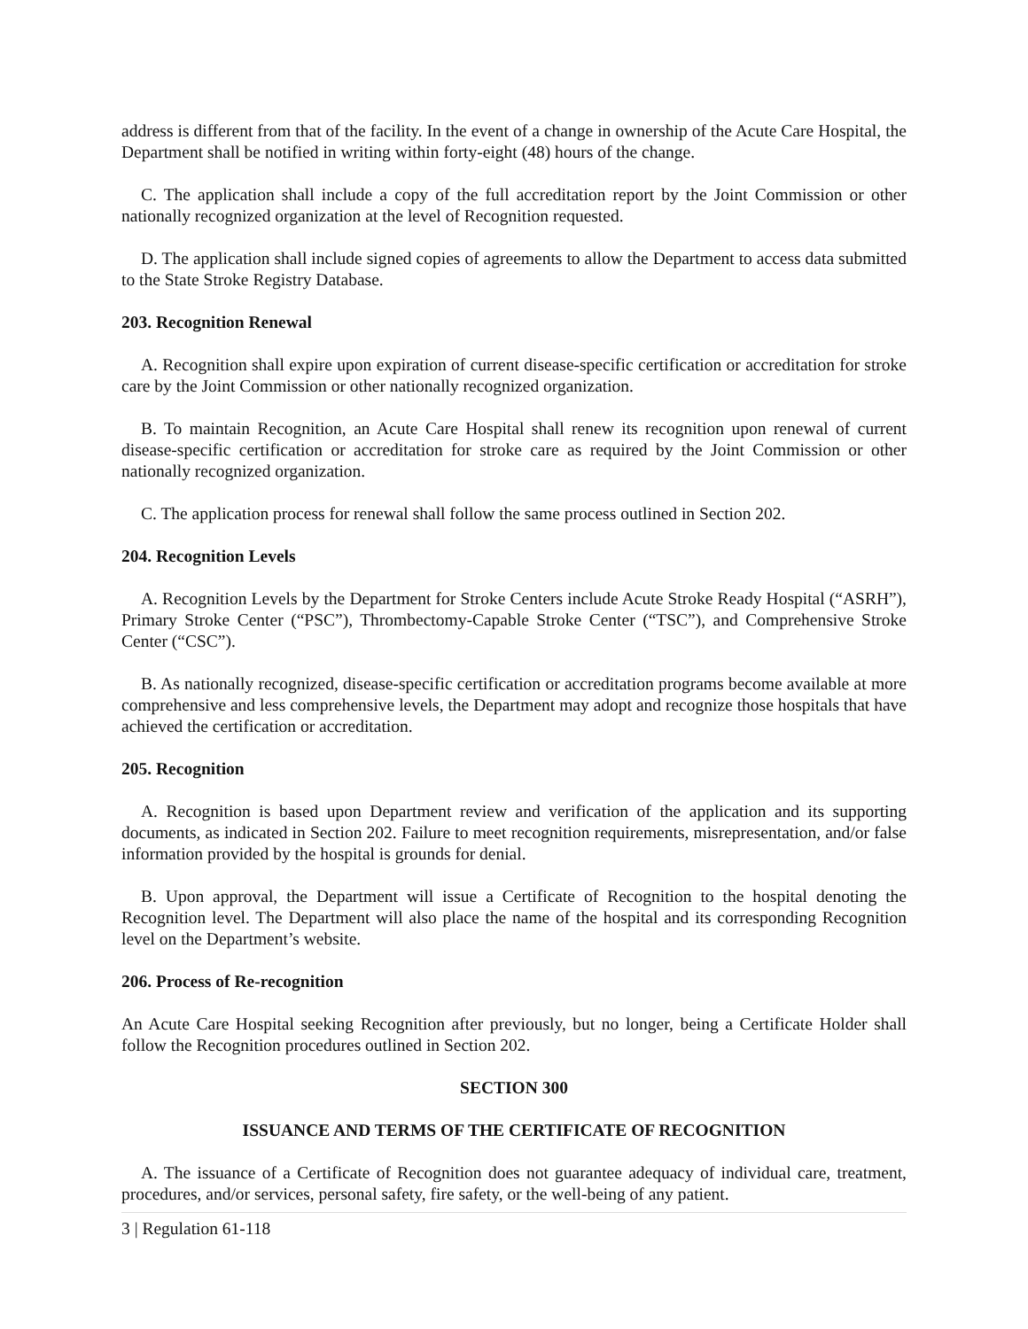address is different from that of the facility. In the event of a change in ownership of the Acute Care Hospital, the Department shall be notified in writing within forty-eight (48) hours of the change.
C. The application shall include a copy of the full accreditation report by the Joint Commission or other nationally recognized organization at the level of Recognition requested.
D. The application shall include signed copies of agreements to allow the Department to access data submitted to the State Stroke Registry Database.
203. Recognition Renewal
A. Recognition shall expire upon expiration of current disease-specific certification or accreditation for stroke care by the Joint Commission or other nationally recognized organization.
B. To maintain Recognition, an Acute Care Hospital shall renew its recognition upon renewal of current disease-specific certification or accreditation for stroke care as required by the Joint Commission or other nationally recognized organization.
C. The application process for renewal shall follow the same process outlined in Section 202.
204. Recognition Levels
A. Recognition Levels by the Department for Stroke Centers include Acute Stroke Ready Hospital (“ASRH”), Primary Stroke Center (“PSC”), Thrombectomy-Capable Stroke Center (“TSC”), and Comprehensive Stroke Center (“CSC”).
B. As nationally recognized, disease-specific certification or accreditation programs become available at more comprehensive and less comprehensive levels, the Department may adopt and recognize those hospitals that have achieved the certification or accreditation.
205. Recognition
A. Recognition is based upon Department review and verification of the application and its supporting documents, as indicated in Section 202. Failure to meet recognition requirements, misrepresentation, and/or false information provided by the hospital is grounds for denial.
B. Upon approval, the Department will issue a Certificate of Recognition to the hospital denoting the Recognition level. The Department will also place the name of the hospital and its corresponding Recognition level on the Department’s website.
206. Process of Re-recognition
An Acute Care Hospital seeking Recognition after previously, but no longer, being a Certificate Holder shall follow the Recognition procedures outlined in Section 202.
SECTION 300
ISSUANCE AND TERMS OF THE CERTIFICATE OF RECOGNITION
A. The issuance of a Certificate of Recognition does not guarantee adequacy of individual care, treatment, procedures, and/or services, personal safety, fire safety, or the well-being of any patient.
3 | Regulation 61-118